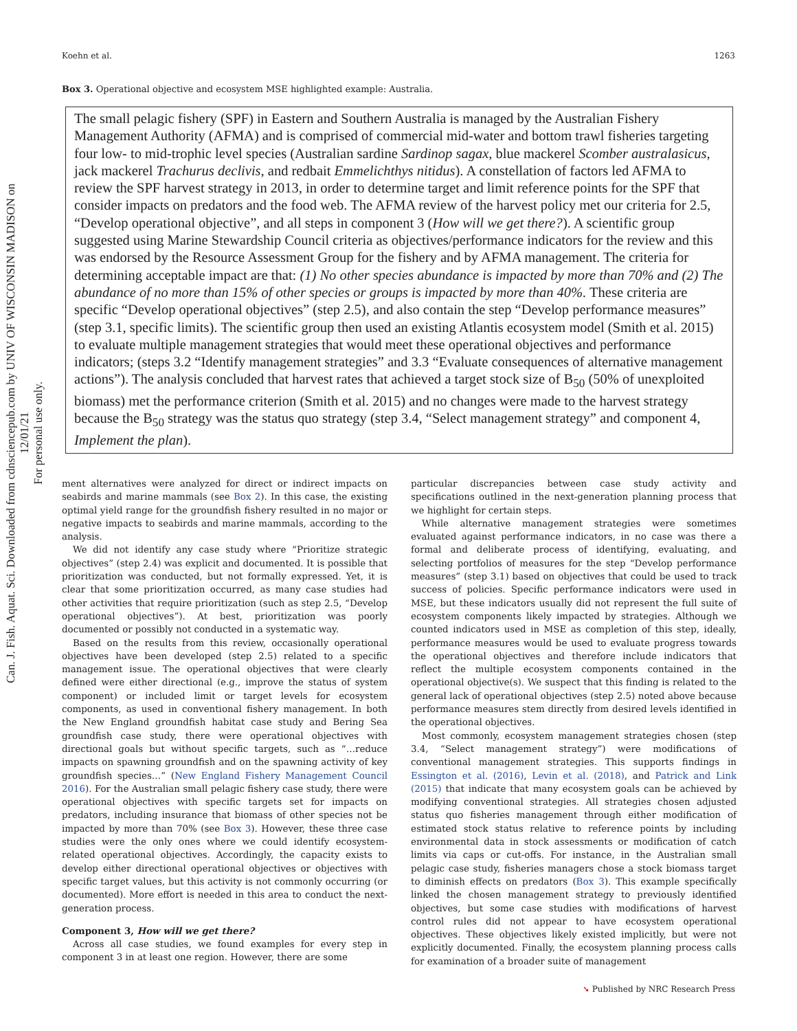Can. J. Fish. Aquat. Sci. Downloaded from cdnsciencepub.com by UNIV OF WISCONSIN MADISON on 12/01/21
For personal use only.
Koehn et al. 1263
Box 3. Operational objective and ecosystem MSE highlighted example: Australia.
The small pelagic fishery (SPF) in Eastern and Southern Australia is managed by the Australian Fishery Management Authority (AFMA) and is comprised of commercial mid-water and bottom trawl fisheries targeting four low- to mid-trophic level species (Australian sardine Sardinop sagax, blue mackerel Scomber australasicus, jack mackerel Trachurus declivis, and redbait Emmelichthys nitidus). A constellation of factors led AFMA to review the SPF harvest strategy in 2013, in order to determine target and limit reference points for the SPF that consider impacts on predators and the food web. The AFMA review of the harvest policy met our criteria for 2.5, “Develop operational objective”, and all steps in component 3 (How will we get there?). A scientific group suggested using Marine Stewardship Council criteria as objectives/performance indicators for the review and this was endorsed by the Resource Assessment Group for the fishery and by AFMA management. The criteria for determining acceptable impact are that: (1) No other species abundance is impacted by more than 70% and (2) The abundance of no more than 15% of other species or groups is impacted by more than 40%. These criteria are specific “Develop operational objectives” (step 2.5), and also contain the step “Develop performance measures” (step 3.1, specific limits). The scientific group then used an existing Atlantis ecosystem model (Smith et al. 2015) to evaluate multiple management strategies that would meet these operational objectives and performance indicators; (steps 3.2 “Identify management strategies” and 3.3 “Evaluate consequences of alternative management actions”). The analysis concluded that harvest rates that achieved a target stock size of B<sub>50</sub> (50% of unexploited biomass) met the performance criterion (Smith et al. 2015) and no changes were made to the harvest strategy because the B<sub>50</sub> strategy was the status quo strategy (step 3.4, “Select management strategy” and component 4, Implement the plan).
ment alternatives were analyzed for direct or indirect impacts on seabirds and marine mammals (see Box 2). In this case, the existing optimal yield range for the groundfish fishery resulted in no major or negative impacts to seabirds and marine mammals, according to the analysis.
We did not identify any case study where “Prioritize strategic objectives” (step 2.4) was explicit and documented. It is possible that prioritization was conducted, but not formally expressed. Yet, it is clear that some prioritization occurred, as many case studies had other activities that require prioritization (such as step 2.5, “Develop operational objectives”). At best, prioritization was poorly documented or possibly not conducted in a systematic way.
Based on the results from this review, occasionally operational objectives have been developed (step 2.5) related to a specific management issue. The operational objectives that were clearly defined were either directional (e.g., improve the status of system component) or included limit or target levels for ecosystem components, as used in conventional fishery management. In both the New England groundfish habitat case study and Bering Sea groundfish case study, there were operational objectives with directional goals but without specific targets, such as “…reduce impacts on spawning groundfish and on the spawning activity of key groundfish species…” (New England Fishery Management Council 2016). For the Australian small pelagic fishery case study, there were operational objectives with specific targets set for impacts on predators, including insurance that biomass of other species not be impacted by more than 70% (see Box 3). However, these three case studies were the only ones where we could identify ecosystem-related operational objectives. Accordingly, the capacity exists to develop either directional operational objectives or objectives with specific target values, but this activity is not commonly occurring (or documented). More effort is needed in this area to conduct the next-generation process.
Component 3, How will we get there?
Across all case studies, we found examples for every step in component 3 in at least one region. However, there are some
particular discrepancies between case study activity and specifications outlined in the next-generation planning process that we highlight for certain steps.
While alternative management strategies were sometimes evaluated against performance indicators, in no case was there a formal and deliberate process of identifying, evaluating, and selecting portfolios of measures for the step “Develop performance measures” (step 3.1) based on objectives that could be used to track success of policies. Specific performance indicators were used in MSE, but these indicators usually did not represent the full suite of ecosystem components likely impacted by strategies. Although we counted indicators used in MSE as completion of this step, ideally, performance measures would be used to evaluate progress towards the operational objectives and therefore include indicators that reflect the multiple ecosystem components contained in the operational objective(s). We suspect that this finding is related to the general lack of operational objectives (step 2.5) noted above because performance measures stem directly from desired levels identified in the operational objectives.
Most commonly, ecosystem management strategies chosen (step 3.4, “Select management strategy”) were modifications of conventional management strategies. This supports findings in Essington et al. (2016), Levin et al. (2018), and Patrick and Link (2015) that indicate that many ecosystem goals can be achieved by modifying conventional strategies. All strategies chosen adjusted status quo fisheries management through either modification of estimated stock status relative to reference points by including environmental data in stock assessments or modification of catch limits via caps or cut-offs. For instance, in the Australian small pelagic case study, fisheries managers chose a stock biomass target to diminish effects on predators (Box 3). This example specifically linked the chosen management strategy to previously identified objectives, but some case studies with modifications of harvest control rules did not appear to have ecosystem operational objectives. These objectives likely existed implicitly, but were not explicitly documented. Finally, the ecosystem planning process calls for examination of a broader suite of management
➘ Published by NRC Research Press